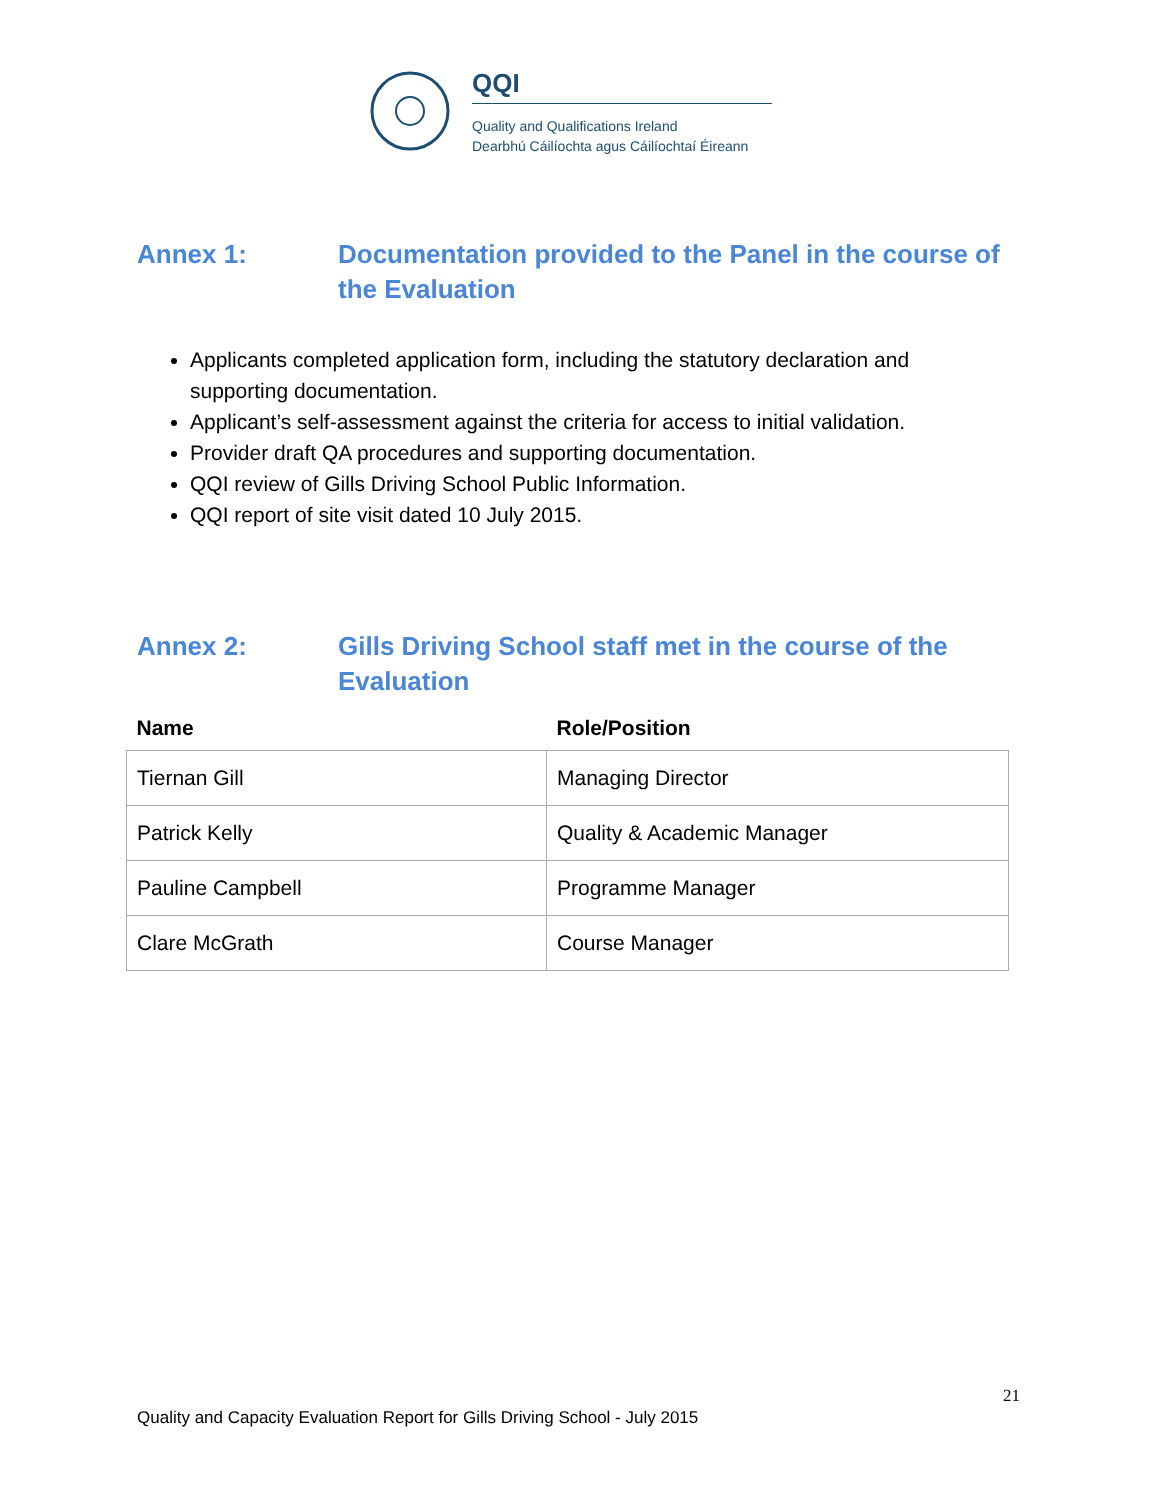QQI
Quality and Qualifications Ireland
Dearbhú Cáilíochta agus Cáilíochtaí Éireann
Annex 1: Documentation provided to the Panel in the course of the Evaluation
Applicants completed application form, including the statutory declaration and supporting documentation.
Applicant’s self-assessment against the criteria for access to initial validation.
Provider draft QA procedures and supporting documentation.
QQI review of Gills Driving School Public Information.
QQI report of site visit dated 10 July 2015.
Annex 2: Gills Driving School staff met in the course of the Evaluation
| Name | Role/Position |
| --- | --- |
| Tiernan Gill | Managing Director |
| Patrick Kelly | Quality & Academic Manager |
| Pauline Campbell | Programme Manager |
| Clare McGrath | Course Manager |
21
Quality and Capacity Evaluation Report for Gills Driving School - July 2015